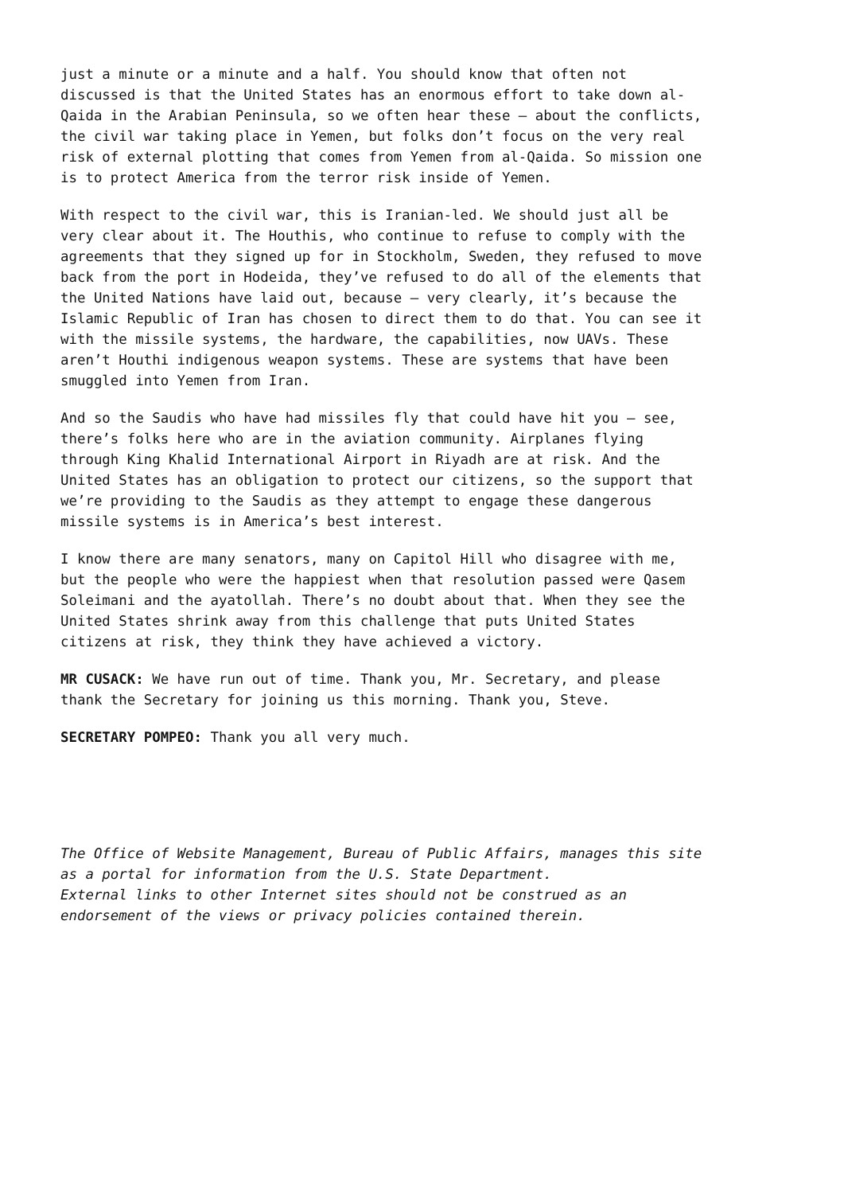just a minute or a minute and a half. You should know that often not discussed is that the United States has an enormous effort to take down al- Qaida in the Arabian Peninsula, so we often hear these – about the conflicts, the civil war taking place in Yemen, but folks don’t focus on the very real risk of external plotting that comes from Yemen from al-Qaida. So mission one is to protect America from the terror risk inside of Yemen.
With respect to the civil war, this is Iranian-led. We should just all be very clear about it. The Houthis, who continue to refuse to comply with the agreements that they signed up for in Stockholm, Sweden, they refused to move back from the port in Hodeida, they’ve refused to do all of the elements that the United Nations have laid out, because – very clearly, it’s because the Islamic Republic of Iran has chosen to direct them to do that. You can see it with the missile systems, the hardware, the capabilities, now UAVs. These aren’t Houthi indigenous weapon systems. These are systems that have been smuggled into Yemen from Iran.
And so the Saudis who have had missiles fly that could have hit you – see, there’s folks here who are in the aviation community. Airplanes flying through King Khalid International Airport in Riyadh are at risk. And the United States has an obligation to protect our citizens, so the support that we’re providing to the Saudis as they attempt to engage these dangerous missile systems is in America’s best interest.
I know there are many senators, many on Capitol Hill who disagree with me, but the people who were the happiest when that resolution passed were Qasem Soleimani and the ayatollah. There’s no doubt about that. When they see the United States shrink away from this challenge that puts United States citizens at risk, they think they have achieved a victory.
MR CUSACK: We have run out of time. Thank you, Mr. Secretary, and please thank the Secretary for joining us this morning. Thank you, Steve.
SECRETARY POMPEO: Thank you all very much.
The Office of Website Management, Bureau of Public Affairs, manages this site as a portal for information from the U.S. State Department. External links to other Internet sites should not be construed as an endorsement of the views or privacy policies contained therein.